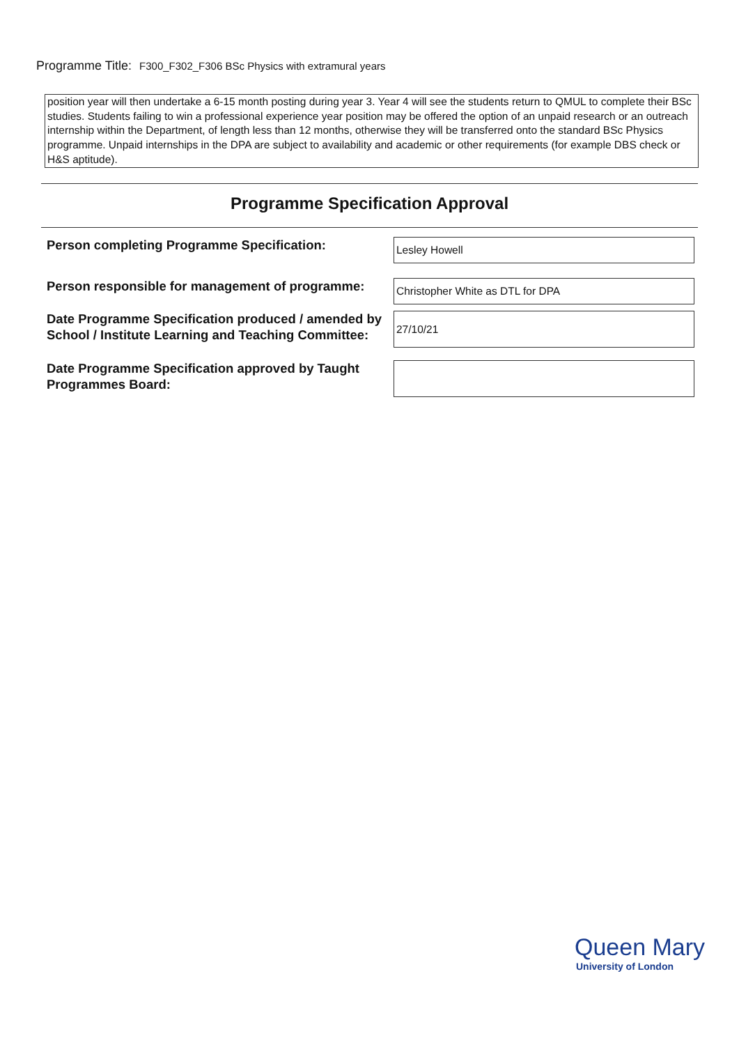Programme Title: F300_F302_F306 BSc Physics with extramural years
position year will then undertake a 6-15 month posting during year 3. Year 4 will see the students return to QMUL to complete their BSc studies. Students failing to win a professional experience year position may be offered the option of an unpaid research or an outreach internship within the Department, of length less than 12 months, otherwise they will be transferred onto the standard BSc Physics programme. Unpaid internships in the DPA are subject to availability and academic or other requirements (for example DBS check or H&S aptitude).
Programme Specification Approval
Person completing Programme Specification:
Lesley Howell
Person responsible for management of programme:
Christopher White as DTL for DPA
Date Programme Specification produced / amended by School / Institute Learning and Teaching Committee:
27/10/21
Date Programme Specification approved by Taught Programmes Board:
Queen Mary
University of London